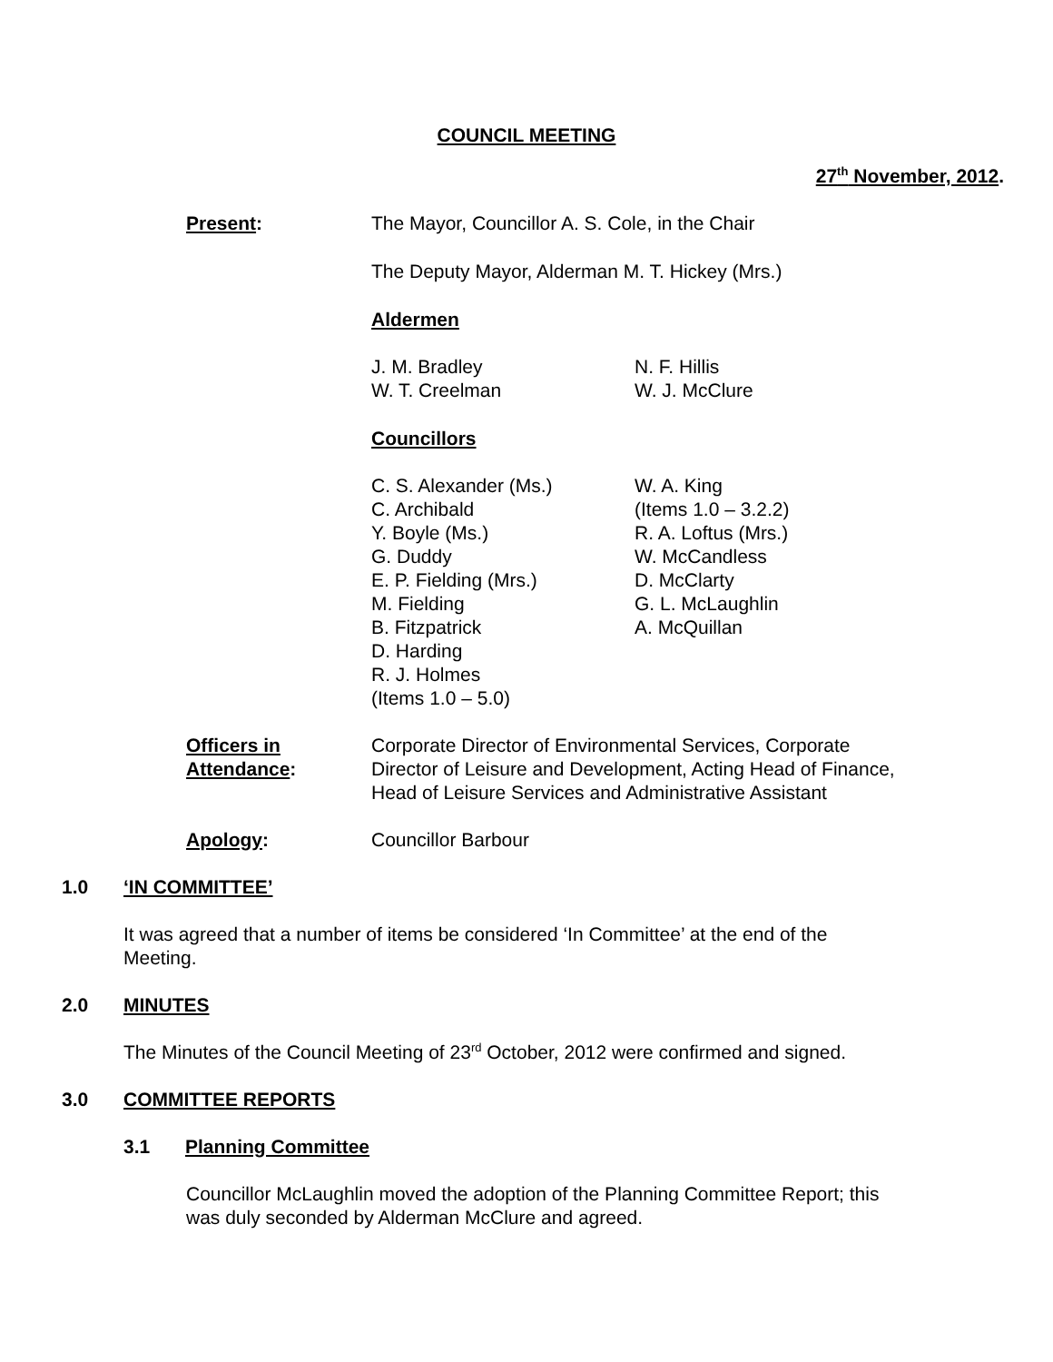COUNCIL MEETING
27<sup>th</sup> November, 2012.
Present: The Mayor, Councillor A. S. Cole, in the Chair
The Deputy Mayor, Alderman M. T. Hickey (Mrs.)
Aldermen
J. M. Bradley
W. T. Creelman
N. F. Hillis
W. J. McClure
Councillors
C. S. Alexander (Ms.)
C. Archibald
Y. Boyle (Ms.)
G. Duddy
E. P. Fielding (Mrs.)
M. Fielding
B. Fitzpatrick
D. Harding
R. J. Holmes
(Items 1.0 – 5.0)
W. A. King
(Items 1.0 – 3.2.2)
R. A. Loftus (Mrs.)
W. McCandless
D. McClarty
G. L. McLaughlin
A. McQuillan
Officers in Attendance:
Corporate Director of Environmental Services, Corporate Director of Leisure and Development, Acting Head of Finance, Head of Leisure Services and Administrative Assistant
Apology: Councillor Barbour
1.0 ‘IN COMMITTEE’
It was agreed that a number of items be considered ‘In Committee’ at the end of the Meeting.
2.0 MINUTES
The Minutes of the Council Meeting of 23<sup>rd</sup> October, 2012 were confirmed and signed.
3.0 COMMITTEE REPORTS
3.1 Planning Committee
Councillor McLaughlin moved the adoption of the Planning Committee Report; this was duly seconded by Alderman McClure and agreed.